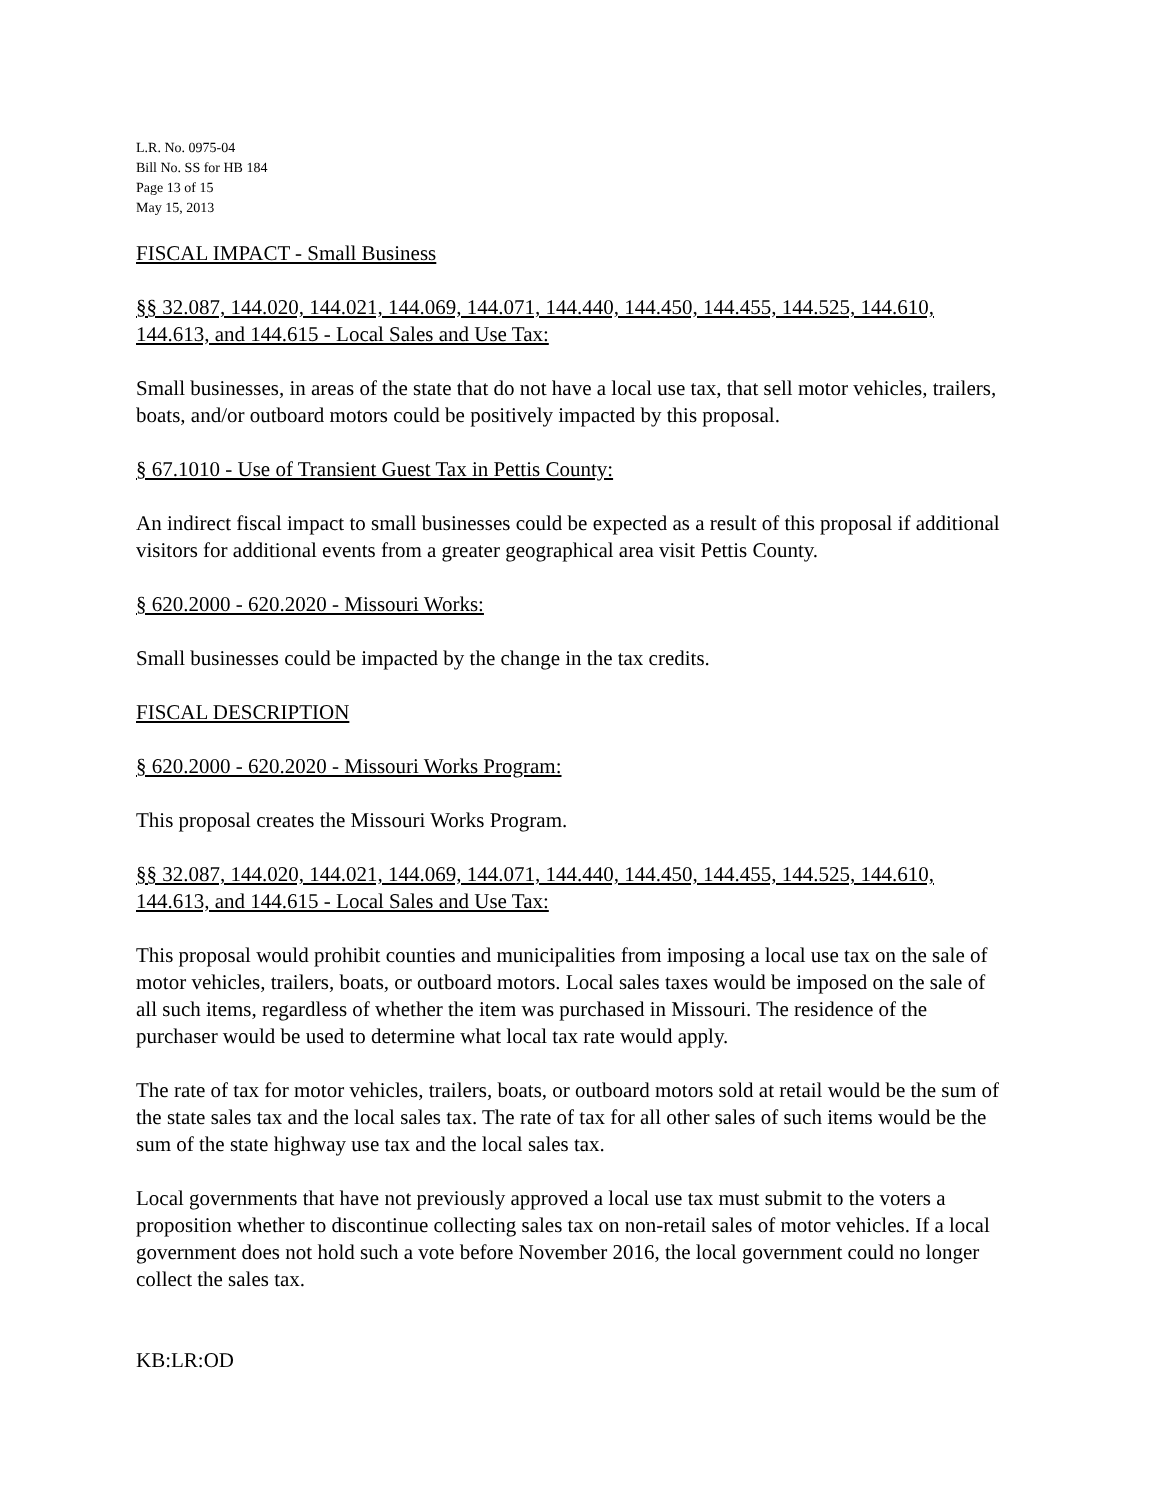L.R. No. 0975-04
Bill No. SS for HB 184
Page 13 of 15
May 15, 2013
FISCAL IMPACT - Small Business
§§ 32.087, 144.020, 144.021, 144.069, 144.071, 144.440, 144.450, 144.455, 144.525, 144.610, 144.613, and 144.615 - Local Sales and Use Tax:
Small businesses, in areas of the state that do not have a local use tax, that sell motor vehicles, trailers, boats, and/or outboard motors could be positively impacted by this proposal.
§ 67.1010 - Use of Transient Guest Tax in Pettis County:
An indirect fiscal impact to small businesses could be expected as a result of this proposal if additional visitors for additional events from a greater geographical area visit Pettis County.
§ 620.2000 - 620.2020 - Missouri Works:
Small businesses could be impacted by the change in the tax credits.
FISCAL DESCRIPTION
§ 620.2000 - 620.2020 - Missouri Works Program:
This proposal creates the Missouri Works Program.
§§ 32.087, 144.020, 144.021, 144.069, 144.071, 144.440, 144.450, 144.455, 144.525, 144.610, 144.613, and 144.615 - Local Sales and Use Tax:
This proposal would prohibit counties and municipalities from imposing a local use tax on the sale of motor vehicles, trailers, boats, or outboard motors. Local sales taxes would be imposed on the sale of all such items, regardless of whether the item was purchased in Missouri. The residence of the purchaser would be used to determine what local tax rate would apply.
The rate of tax for motor vehicles, trailers, boats, or outboard motors sold at retail would be the sum of the state sales tax and the local sales tax. The rate of tax for all other sales of such items would be the sum of the state highway use tax and the local sales tax.
Local governments that have not previously approved a local use tax must submit to the voters a proposition whether to discontinue collecting sales tax on non-retail sales of motor vehicles. If a local government does not hold such a vote before November 2016, the local government could no longer collect the sales tax.
KB:LR:OD